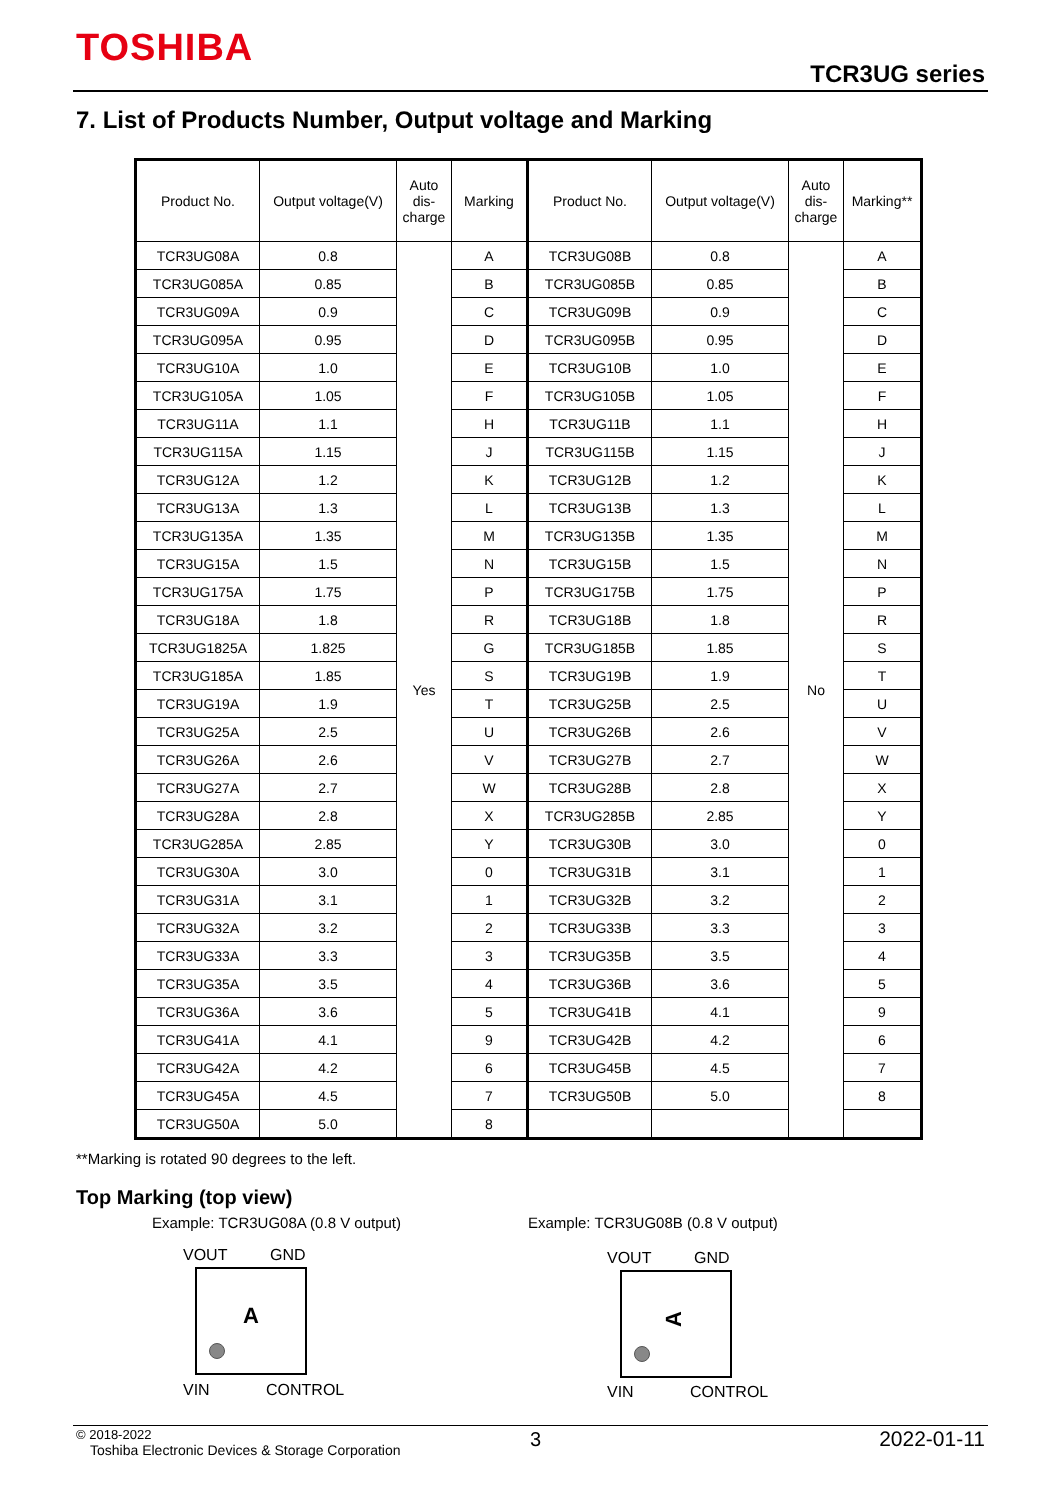TOSHIBA
TCR3UG series
7. List of Products Number, Output voltage and Marking
| Product No. | Output voltage(V) | Auto dis- charge | Marking | Product No. | Output voltage(V) | Auto dis- charge | Marking** |
| --- | --- | --- | --- | --- | --- | --- | --- |
| TCR3UG08A | 0.8 | Yes | A | TCR3UG08B | 0.8 | No | A |
| TCR3UG085A | 0.85 | | B | TCR3UG085B | 0.85 | | B |
| TCR3UG09A | 0.9 | | C | TCR3UG09B | 0.9 | | C |
| TCR3UG095A | 0.95 | | D | TCR3UG095B | 0.95 | | D |
| TCR3UG10A | 1.0 | | E | TCR3UG10B | 1.0 | | E |
| TCR3UG105A | 1.05 | | F | TCR3UG105B | 1.05 | | F |
| TCR3UG11A | 1.1 | | H | TCR3UG11B | 1.1 | | H |
| TCR3UG115A | 1.15 | | J | TCR3UG115B | 1.15 | | J |
| TCR3UG12A | 1.2 | | K | TCR3UG12B | 1.2 | | K |
| TCR3UG13A | 1.3 | | L | TCR3UG13B | 1.3 | | L |
| TCR3UG135A | 1.35 | | M | TCR3UG135B | 1.35 | | M |
| TCR3UG15A | 1.5 | | N | TCR3UG15B | 1.5 | | N |
| TCR3UG175A | 1.75 | | P | TCR3UG175B | 1.75 | | P |
| TCR3UG18A | 1.8 | | R | TCR3UG18B | 1.8 | | R |
| TCR3UG1825A | 1.825 | | G | TCR3UG185B | 1.85 | | S |
| TCR3UG185A | 1.85 | | S | TCR3UG19B | 1.9 | | T |
| TCR3UG19A | 1.9 | | T | TCR3UG25B | 2.5 | | U |
| TCR3UG25A | 2.5 | | U | TCR3UG26B | 2.6 | | V |
| TCR3UG26A | 2.6 | | V | TCR3UG27B | 2.7 | | W |
| TCR3UG27A | 2.7 | | W | TCR3UG28B | 2.8 | | X |
| TCR3UG28A | 2.8 | | X | TCR3UG285B | 2.85 | | Y |
| TCR3UG285A | 2.85 | | Y | TCR3UG30B | 3.0 | | 0 |
| TCR3UG30A | 3.0 | | 0 | TCR3UG31B | 3.1 | | 1 |
| TCR3UG31A | 3.1 | | 1 | TCR3UG32B | 3.2 | | 2 |
| TCR3UG32A | 3.2 | | 2 | TCR3UG33B | 3.3 | | 3 |
| TCR3UG33A | 3.3 | | 3 | TCR3UG35B | 3.5 | | 4 |
| TCR3UG35A | 3.5 | | 4 | TCR3UG36B | 3.6 | | 5 |
| TCR3UG36A | 3.6 | | 5 | TCR3UG41B | 4.1 | | 9 |
| TCR3UG41A | 4.1 | | 9 | TCR3UG42B | 4.2 | | 6 |
| TCR3UG42A | 4.2 | | 6 | TCR3UG45B | 4.5 | | 7 |
| TCR3UG45A | 4.5 | | 7 | TCR3UG50B | 5.0 | | 8 |
| TCR3UG50A | 5.0 | | 8 | | | | |
**Marking is rotated 90 degrees to the left.
Top Marking (top view)
Example: TCR3UG08A (0.8 V output)
Example: TCR3UG08B (0.8 V output)
VOUT GND
A
VIN CONTROL
VOUT GND
A
VIN CONTROL
© 2018-2022
Toshiba Electronic Devices & Storage Corporation
3 2022-01-11